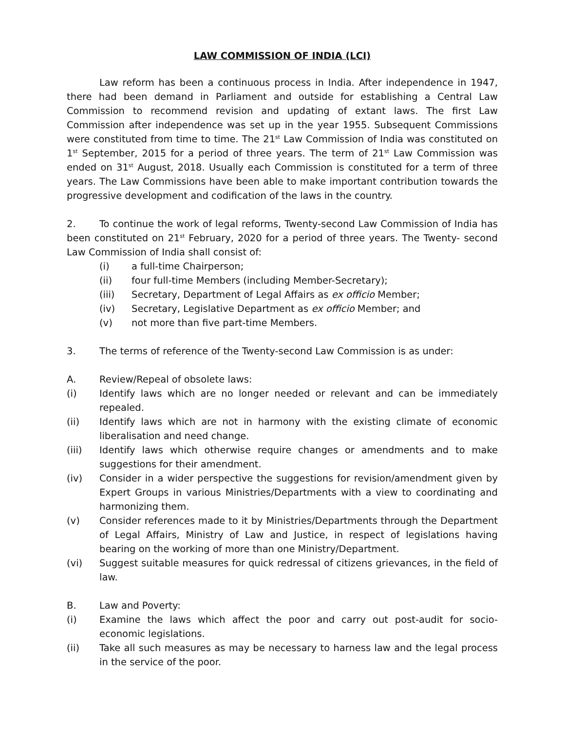LAW COMMISSION OF INDIA (LCI)
Law reform has been a continuous process in India. After independence in 1947, there had been demand in Parliament and outside for establishing a Central Law Commission to recommend revision and updating of extant laws. The first Law Commission after independence was set up in the year 1955. Subsequent Commissions were constituted from time to time. The 21<sup>st</sup> Law Commission of India was constituted on 1<sup>st</sup> September, 2015 for a period of three years. The term of 21<sup>st</sup> Law Commission was ended on 31<sup>st</sup> August, 2018. Usually each Commission is constituted for a term of three years. The Law Commissions have been able to make important contribution towards the progressive development and codification of the laws in the country.
2. To continue the work of legal reforms, Twenty-second Law Commission of India has been constituted on 21<sup>st</sup> February, 2020 for a period of three years. The Twenty- second Law Commission of India shall consist of:
(i) a full-time Chairperson;
(ii) four full-time Members (including Member-Secretary);
(iii) Secretary, Department of Legal Affairs as ex officio Member;
(iv) Secretary, Legislative Department as ex officio Member; and
(v) not more than five part-time Members.
3. The terms of reference of the Twenty-second Law Commission is as under:
A. Review/Repeal of obsolete laws:
(i) Identify laws which are no longer needed or relevant and can be immediately repealed.
(ii) Identify laws which are not in harmony with the existing climate of economic liberalisation and need change.
(iii) Identify laws which otherwise require changes or amendments and to make suggestions for their amendment.
(iv) Consider in a wider perspective the suggestions for revision/amendment given by Expert Groups in various Ministries/Departments with a view to coordinating and harmonizing them.
(v) Consider references made to it by Ministries/Departments through the Department of Legal Affairs, Ministry of Law and Justice, in respect of legislations having bearing on the working of more than one Ministry/Department.
(vi) Suggest suitable measures for quick redressal of citizens grievances, in the field of law.
B. Law and Poverty:
(i) Examine the laws which affect the poor and carry out post-audit for socio-economic legislations.
(ii) Take all such measures as may be necessary to harness law and the legal process in the service of the poor.